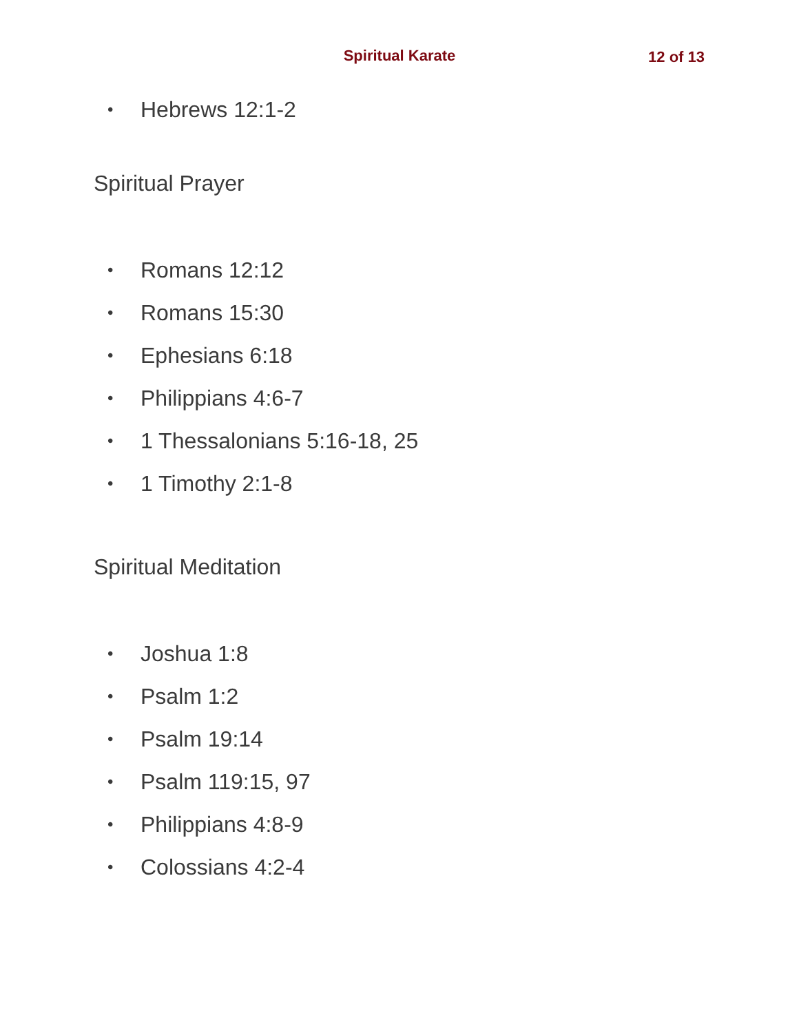Spiritual Karate 12 of 13
• Hebrews 12:1-2
Spiritual Prayer
• Romans 12:12
• Romans 15:30
• Ephesians 6:18
• Philippians 4:6-7
• 1 Thessalonians 5:16-18, 25
• 1 Timothy 2:1-8
Spiritual Meditation
• Joshua 1:8
• Psalm 1:2
• Psalm 19:14
• Psalm 119:15, 97
• Philippians 4:8-9
• Colossians 4:2-4